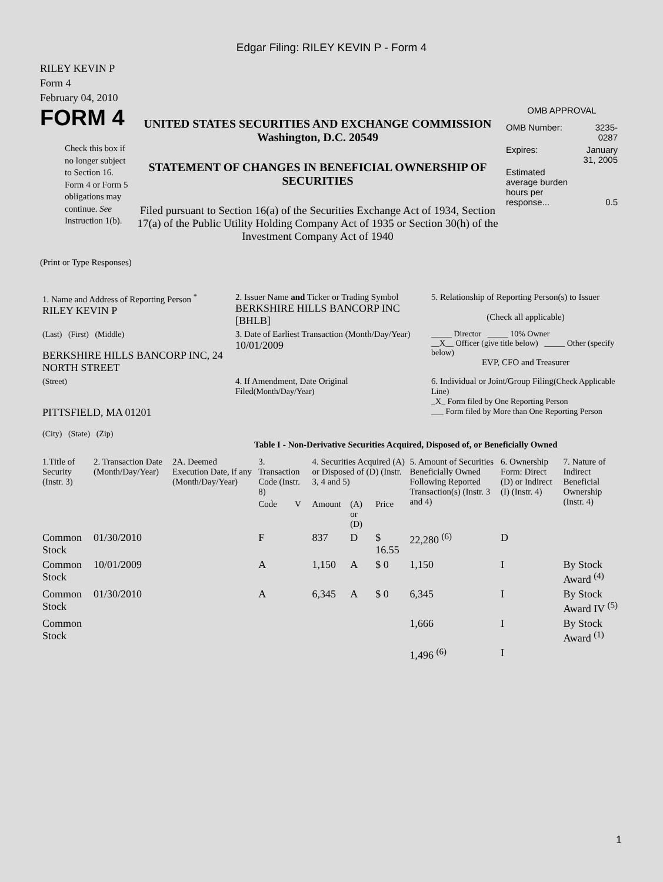Edgar Filing: RILEY KEVIN P - Form 4
RILEY KEVIN P
Form 4
February 04, 2010
FORM 4
Check this box if no longer subject to Section 16. Form 4 or Form 5 obligations may continue. See Instruction 1(b).
UNITED STATES SECURITIES AND EXCHANGE COMMISSION
Washington, D.C. 20549
STATEMENT OF CHANGES IN BENEFICIAL OWNERSHIP OF SECURITIES
Filed pursuant to Section 16(a) of the Securities Exchange Act of 1934, Section 17(a) of the Public Utility Holding Company Act of 1935 or Section 30(h) of the Investment Company Act of 1940
OMB APPROVAL
| OMB Number: | 3235-0287 |
| Expires: | January 31, 2005 |
| Estimated average burden hours per response... | 0.5 |
(Print or Type Responses)
| 1. Name and Address of Reporting Person <sup>*</sup> RILEY KEVIN P | 2. Issuer Name and Ticker or Trading Symbol BERKSHIRE HILLS BANCORP INC [BHLB] | 5. Relationship of Reporting Person(s) to Issuer (Check all applicable) |
| (Last) (First) (Middle) BERKSHIRE HILLS BANCORP INC, 24 NORTH STREET | 3. Date of Earliest Transaction (Month/Day/Year) 10/01/2009 | _____ Director _____ 10% Owner __X__ Officer (give title below) _____ Other (specify below) EVP, CFO and Treasurer |
| (Street) PITTSFIELD, MA 01201 (City) (State) (Zip) | 4. If Amendment, Date Original Filed (Month/Day/Year) | 6. Individual or Joint/Group Filing (Check Applicable Line) _X_ Form filed by One Reporting Person ___ Form filed by More than One Reporting Person |
Table I - Non-Derivative Securities Acquired, Disposed of, or Beneficially Owned
| 1.Title of Security (Instr. 3) | 2. Transaction Date (Month/Day/Year) | 2A. Deemed Execution Date, if any (Month/Day/Year) | 3. Transaction Code (Instr. 8) | | 4. Securities Acquired (A) or Disposed of (D) (Instr. 3, 4 and 5) | | | 5. Amount of Securities Beneficially Owned Following Reported Transaction(s) (Instr. 3 and 4) | 6. Ownership Form: Direct (D) or Indirect (I) (Instr. 4) | 7. Nature of Indirect Beneficial Ownership (Instr. 4) |
| --- | --- | --- | --- | --- | --- | --- | --- | --- | --- | --- |
| | | | Code | V | Amount | (A) or (D) | Price | | | |
| Common Stock | 01/30/2010 | | F | | 837 | D | $ 16.55 | 22,280 <sup>(6)</sup> | D | |
| Common Stock | 10/01/2009 | | A | | 1,150 | A | $ 0 | 1,150 | I | By Stock Award <sup>(4)</sup> |
| Common Stock | 01/30/2010 | | A | | 6,345 | A | $ 0 | 6,345 | I | By Stock Award IV <sup>(5)</sup> |
| Common Stock | | | | | | | | 1,666 | I | By Stock Award <sup>(1)</sup> |
| | | | | | | | | 1,496 <sup>(6)</sup> | I | |
1